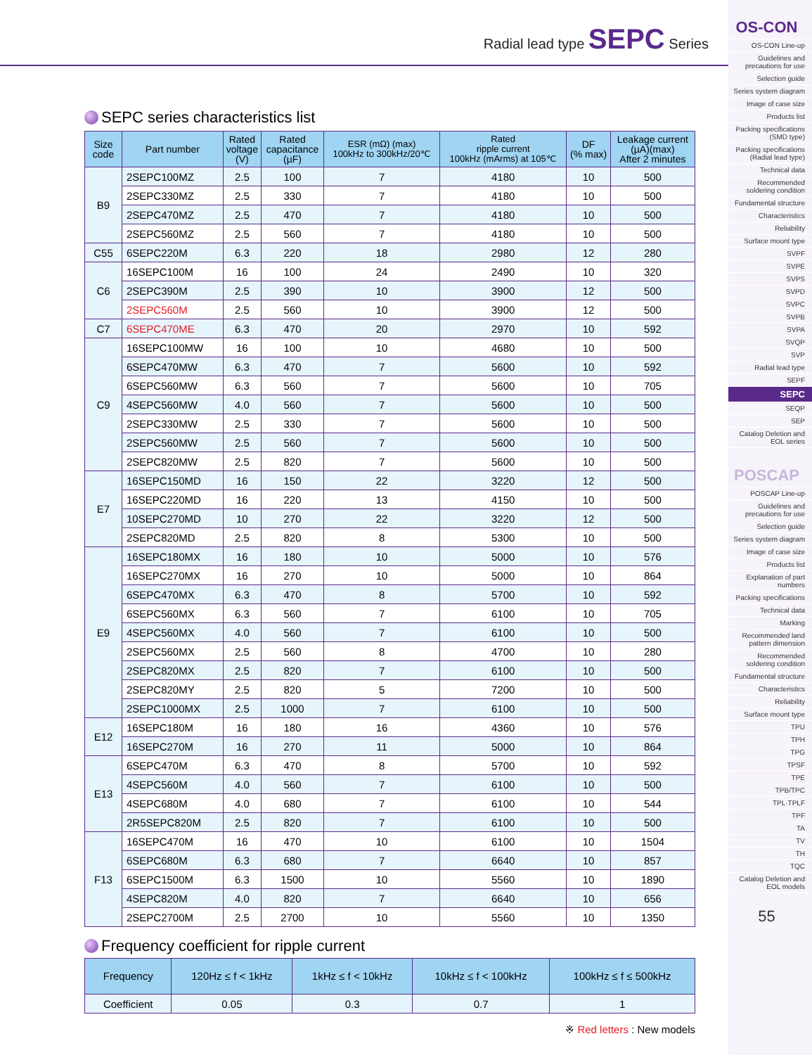Radial lead type SEPC Series
SEPC series characteristics list
| Size code | Part number | Rated voltage (V) | Rated capacitance (µF) | ESR (mΩ) (max) 100kHz to 300kHz/20℃ | Rated ripple current 100kHz (mArms) at 105℃ | DF (% max) | Leakage current (µA)(max) After 2 minutes |
| --- | --- | --- | --- | --- | --- | --- | --- |
| B9 | 2SEPC100MZ | 2.5 | 100 | 7 | 4180 | 10 | 500 |
| | 2SEPC330MZ | 2.5 | 330 | 7 | 4180 | 10 | 500 |
| | 2SEPC470MZ | 2.5 | 470 | 7 | 4180 | 10 | 500 |
| | 2SEPC560MZ | 2.5 | 560 | 7 | 4180 | 10 | 500 |
| C55 | 6SEPC220M | 6.3 | 220 | 18 | 2980 | 12 | 280 |
| C6 | 16SEPC100M | 16 | 100 | 24 | 2490 | 10 | 320 |
| | 2SEPC390M | 2.5 | 390 | 10 | 3900 | 12 | 500 |
| | 2SEPC560M | 2.5 | 560 | 10 | 3900 | 12 | 500 |
| C7 | 6SEPC470ME | 6.3 | 470 | 20 | 2970 | 10 | 592 |
| C9 | 16SEPC100MW | 16 | 100 | 10 | 4680 | 10 | 500 |
| | 6SEPC470MW | 6.3 | 470 | 7 | 5600 | 10 | 592 |
| | 6SEPC560MW | 6.3 | 560 | 7 | 5600 | 10 | 705 |
| | 4SEPC560MW | 4.0 | 560 | 7 | 5600 | 10 | 500 |
| | 2SEPC330MW | 2.5 | 330 | 7 | 5600 | 10 | 500 |
| | 2SEPC560MW | 2.5 | 560 | 7 | 5600 | 10 | 500 |
| | 2SEPC820MW | 2.5 | 820 | 7 | 5600 | 10 | 500 |
| E7 | 16SEPC150MD | 16 | 150 | 22 | 3220 | 12 | 500 |
| | 16SEPC220MD | 16 | 220 | 13 | 4150 | 10 | 500 |
| | 10SEPC270MD | 10 | 270 | 22 | 3220 | 12 | 500 |
| | 2SEPC820MD | 2.5 | 820 | 8 | 5300 | 10 | 500 |
| E9 | 16SEPC180MX | 16 | 180 | 10 | 5000 | 10 | 576 |
| | 16SEPC270MX | 16 | 270 | 10 | 5000 | 10 | 864 |
| | 6SEPC470MX | 6.3 | 470 | 8 | 5700 | 10 | 592 |
| | 6SEPC560MX | 6.3 | 560 | 7 | 6100 | 10 | 705 |
| | 4SEPC560MX | 4.0 | 560 | 7 | 6100 | 10 | 500 |
| | 2SEPC560MX | 2.5 | 560 | 8 | 4700 | 10 | 280 |
| | 2SEPC820MX | 2.5 | 820 | 7 | 6100 | 10 | 500 |
| | 2SEPC820MY | 2.5 | 820 | 5 | 7200 | 10 | 500 |
| | 2SEPC1000MX | 2.5 | 1000 | 7 | 6100 | 10 | 500 |
| E12 | 16SEPC180M | 16 | 180 | 16 | 4360 | 10 | 576 |
| | 16SEPC270M | 16 | 270 | 11 | 5000 | 10 | 864 |
| E13 | 6SEPC470M | 6.3 | 470 | 8 | 5700 | 10 | 592 |
| | 4SEPC560M | 4.0 | 560 | 7 | 6100 | 10 | 500 |
| | 4SEPC680M | 4.0 | 680 | 7 | 6100 | 10 | 544 |
| | 2R5SEPC820M | 2.5 | 820 | 7 | 6100 | 10 | 500 |
| F13 | 16SEPC470M | 16 | 470 | 10 | 6100 | 10 | 1504 |
| | 6SEPC680M | 6.3 | 680 | 7 | 6640 | 10 | 857 |
| | 6SEPC1500M | 6.3 | 1500 | 10 | 5560 | 10 | 1890 |
| | 4SEPC820M | 4.0 | 820 | 7 | 6640 | 10 | 656 |
| | 2SEPC2700M | 2.5 | 2700 | 10 | 5560 | 10 | 1350 |
Frequency coefficient for ripple current
| Frequency | 120Hz ≤ f < 1kHz | 1kHz ≤ f < 10kHz | 10kHz ≤ f < 100kHz | 100kHz ≤ f ≤ 500kHz |
| --- | --- | --- | --- | --- |
| Coefficient | 0.05 | 0.3 | 0.7 | 1 |
※ Red letters : New models
OS-CON
OS-CON Line-up
Guidelines and precautions for use
Selection guide
Series system diagram
Image of case size
Products list
Packing specifications (SMD type)
Packing specifications (Radial lead type)
Technical data
Recommended soldering condition
Fundamental structure
Characteristics
Reliability
Surface mount type
SVPF
SVPE
SVPS
SVPD
SVPC
SVPB
SVPA
SVQP
SVP
Radial lead type
SEPF
SEPC
SEQP
SEP
Catalog Deletion and EOL series
POSCAP
POSCAP Line-up
Guidelines and precautions for use
Selection guide
Series system diagram
Image of case size
Products list
Explanation of part numbers
Packing specifications
Technical data
Marking
Recommended land pattern dimension
Recommended soldering condition
Fundamental structure
Characteristics
Reliability
Surface mount type
TPU
TPH
TPG
TPSF
TPE
TPB/TPC
TPL·TPLF
TPF
TA
TV
TH
TQC
Catalog Deletion and EOL models
55